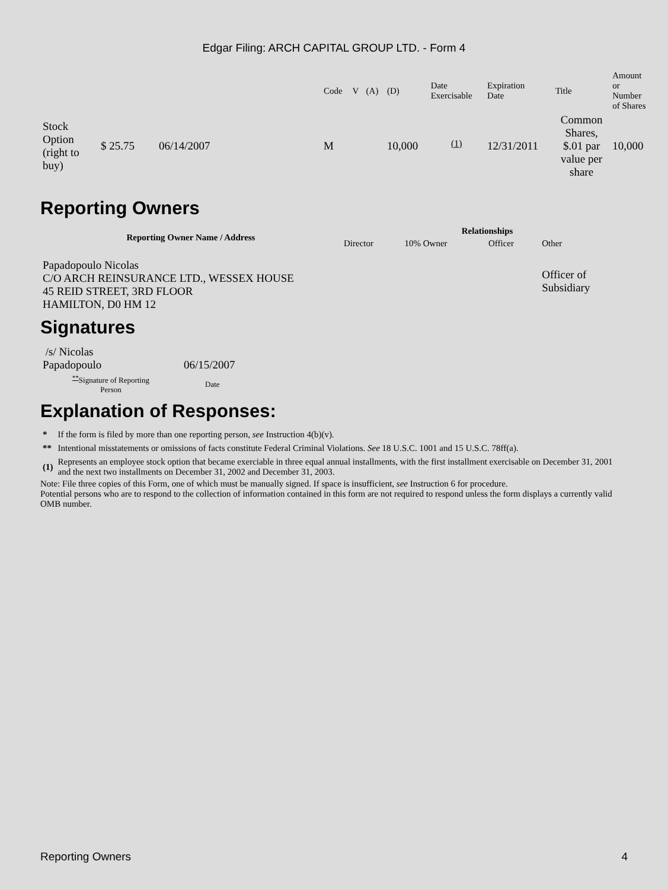Edgar Filing: ARCH CAPITAL GROUP LTD. - Form 4
| | | | Code | V | (A) | (D) | Date Exercisable | Expiration Date | Title | Amount or Number of Shares |
| Stock Option (right to buy) | $ 25.75 | 06/14/2007 | M | | | 10,000 | <sup>(1)</sup> | 12/31/2011 | Common Shares, $.01 par value per share | 10,000 |
Reporting Owners
| Reporting Owner Name / Address | Relationships | | | |
| --- | --- | --- | --- | --- |
| | Director | 10% Owner | Officer | Other |
| Papadopoulo Nicolas C/O ARCH REINSURANCE LTD., WESSEX HOUSE 45 REID STREET, 3RD FLOOR HAMILTON, D0 HM 12 | | | | Officer of Subsidiary |
Signatures
| /s/ Nicolas Papadopoulo | 06/15/2007 |
| <sup>**</sup> Signature of Reporting Person | Date |
Explanation of Responses:
| * | If the form is filed by more than one reporting person, see Instruction 4(b)(v). |
| ** | Intentional misstatements or omissions of facts constitute Federal Criminal Violations. See 18 U.S.C. 1001 and 15 U.S.C. 78ff(a). |
| (1) | Represents an employee stock option that became exerciable in three equal annual installments, with the first installment exercisable on December 31, 2001 and the next two installments on December 31, 2002 and December 31, 2003. |
Note: File three copies of this Form, one of which must be manually signed. If space is insufficient, see Instruction 6 for procedure.
Potential persons who are to respond to the collection of information contained in this form are not required to respond unless the form displays a currently valid OMB number.
Reporting Owners 4